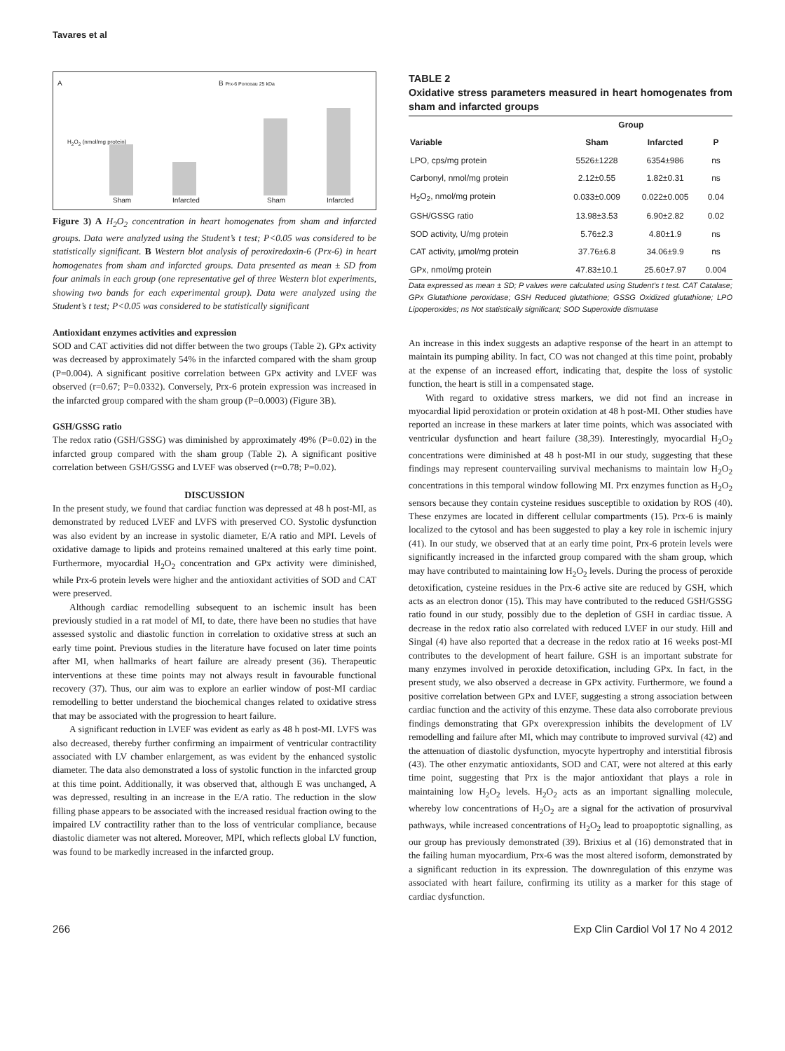Tavares et al
A
H<sub>2</sub>O<sub>2</sub> (nmol/mg protein)
Sham Infarcted
B Prx-6 Ponceau 25 kDa
Sham Infarcted
Figure 3) A H<sub>2</sub>O<sub>2</sub> concentration in heart homogenates from sham and infarcted groups. Data were analyzed using the Student’s t test; P<0.05 was considered to be statistically significant. B Western blot analysis of peroxiredoxin-6 (Prx-6) in heart homogenates from sham and infarcted groups. Data presented as mean ± SD from four animals in each group (one representative gel of three Western blot experiments, showing two bands for each experimental group). Data were analyzed using the Student’s t test; P<0.05 was considered to be statistically significant
Antioxidant enzymes activities and expression
SOD and CAT activities did not differ between the two groups (Table 2). GPx activity was decreased by approximately 54% in the infarcted compared with the sham group (P=0.004). A significant positive correlation between GPx activity and LVEF was observed (r=0.67; P=0.0332). Conversely, Prx-6 protein expression was increased in the infarcted group compared with the sham group (P=0.0003) (Figure 3B).
GSH/GSSG ratio
The redox ratio (GSH/GSSG) was diminished by approximately 49% (P=0.02) in the infarcted group compared with the sham group (Table 2). A significant positive correlation between GSH/GSSG and LVEF was observed (r=0.78; P=0.02).
DISCUSSION
In the present study, we found that cardiac function was depressed at 48 h post-MI, as demonstrated by reduced LVEF and LVFS with preserved CO. Systolic dysfunction was also evident by an increase in systolic diameter, E/A ratio and MPI. Levels of oxidative damage to lipids and proteins remained unaltered at this early time point. Furthermore, myocardial H<sub>2</sub>O<sub>2</sub> concentration and GPx activity were diminished, while Prx-6 protein levels were higher and the antioxidant activities of SOD and CAT were preserved.
Although cardiac remodelling subsequent to an ischemic insult has been previously studied in a rat model of MI, to date, there have been no studies that have assessed systolic and diastolic function in correlation to oxidative stress at such an early time point. Previous studies in the literature have focused on later time points after MI, when hallmarks of heart failure are already present (36). Therapeutic interventions at these time points may not always result in favourable functional recovery (37). Thus, our aim was to explore an earlier window of post-MI cardiac remodelling to better understand the biochemical changes related to oxidative stress that may be associated with the progression to heart failure.
A significant reduction in LVEF was evident as early as 48 h post-MI. LVFS was also decreased, thereby further confirming an impairment of ventricular contractility associated with LV chamber enlargement, as was evident by the enhanced systolic diameter. The data also demonstrated a loss of systolic function in the infarcted group at this time point. Additionally, it was observed that, although E was unchanged, A was depressed, resulting in an increase in the E/A ratio. The reduction in the slow filling phase appears to be associated with the increased residual fraction owing to the impaired LV contractility rather than to the loss of ventricular compliance, because diastolic diameter was not altered. Moreover, MPI, which reflects global LV function, was found to be markedly increased in the infarcted group.
TABLE 2
Oxidative stress parameters measured in heart homogenates from sham and infarcted groups
| | Group | | |
| --- | --- | --- | --- |
| Variable | Sham | Infarcted | P |
| LPO, cps/mg protein | 5526±1228 | 6354±986 | ns |
| Carbonyl, nmol/mg protein | 2.12±0.55 | 1.82±0.31 | ns |
| H<sub>2</sub>O<sub>2</sub>, nmol/mg protein | 0.033±0.009 | 0.022±0.005 | 0.04 |
| GSH/GSSG ratio | 13.98±3.53 | 6.90±2.82 | 0.02 |
| SOD activity, U/mg protein | 5.76±2.3 | 4.80±1.9 | ns |
| CAT activity, µmol/mg protein | 37.76±6.8 | 34.06±9.9 | ns |
| GPx, nmol/mg protein | 47.83±10.1 | 25.60±7.97 | 0.004 |
Data expressed as mean ± SD; P values were calculated using Student’s t test. CAT Catalase; GPx Glutathione peroxidase; GSH Reduced glutathione; GSSG Oxidized glutathione; LPO Lipoperoxides; ns Not statistically significant; SOD Superoxide dismutase
An increase in this index suggests an adaptive response of the heart in an attempt to maintain its pumping ability. In fact, CO was not changed at this time point, probably at the expense of an increased effort, indicating that, despite the loss of systolic function, the heart is still in a compensated stage.
With regard to oxidative stress markers, we did not find an increase in myocardial lipid peroxidation or protein oxidation at 48 h post-MI. Other studies have reported an increase in these markers at later time points, which was associated with ventricular dysfunction and heart failure (38,39). Interestingly, myocardial H<sub>2</sub>O<sub>2</sub> concentrations were diminished at 48 h post-MI in our study, suggesting that these findings may represent countervailing survival mechanisms to maintain low H<sub>2</sub>O<sub>2</sub> concentrations in this temporal window following MI. Prx enzymes function as H<sub>2</sub>O<sub>2</sub> sensors because they contain cysteine residues susceptible to oxidation by ROS (40). These enzymes are located in different cellular compartments (15). Prx-6 is mainly localized to the cytosol and has been suggested to play a key role in ischemic injury (41). In our study, we observed that at an early time point, Prx-6 protein levels were significantly increased in the infarcted group compared with the sham group, which may have contributed to maintaining low H<sub>2</sub>O<sub>2</sub> levels. During the process of peroxide detoxification, cysteine residues in the Prx-6 active site are reduced by GSH, which acts as an electron donor (15). This may have contributed to the reduced GSH/GSSG ratio found in our study, possibly due to the depletion of GSH in cardiac tissue. A decrease in the redox ratio also correlated with reduced LVEF in our study. Hill and Singal (4) have also reported that a decrease in the redox ratio at 16 weeks post-MI contributes to the development of heart failure. GSH is an important substrate for many enzymes involved in peroxide detoxification, including GPx. In fact, in the present study, we also observed a decrease in GPx activity. Furthermore, we found a positive correlation between GPx and LVEF, suggesting a strong association between cardiac function and the activity of this enzyme. These data also corroborate previous findings demonstrating that GPx overexpression inhibits the development of LV remodelling and failure after MI, which may contribute to improved survival (42) and the attenuation of diastolic dysfunction, myocyte hypertrophy and interstitial fibrosis (43). The other enzymatic antioxidants, SOD and CAT, were not altered at this early time point, suggesting that Prx is the major antioxidant that plays a role in maintaining low H<sub>2</sub>O<sub>2</sub> levels. H<sub>2</sub>O<sub>2</sub> acts as an important signalling molecule, whereby low concentrations of H<sub>2</sub>O<sub>2</sub> are a signal for the activation of prosurvival pathways, while increased concentrations of H<sub>2</sub>O<sub>2</sub> lead to proapoptotic signalling, as our group has previously demonstrated (39). Brixius et al (16) demonstrated that in the failing human myocardium, Prx-6 was the most altered isoform, demonstrated by a significant reduction in its expression. The downregulation of this enzyme was associated with heart failure, confirming its utility as a marker for this stage of cardiac dysfunction.
266 Exp Clin Cardiol Vol 17 No 4 2012